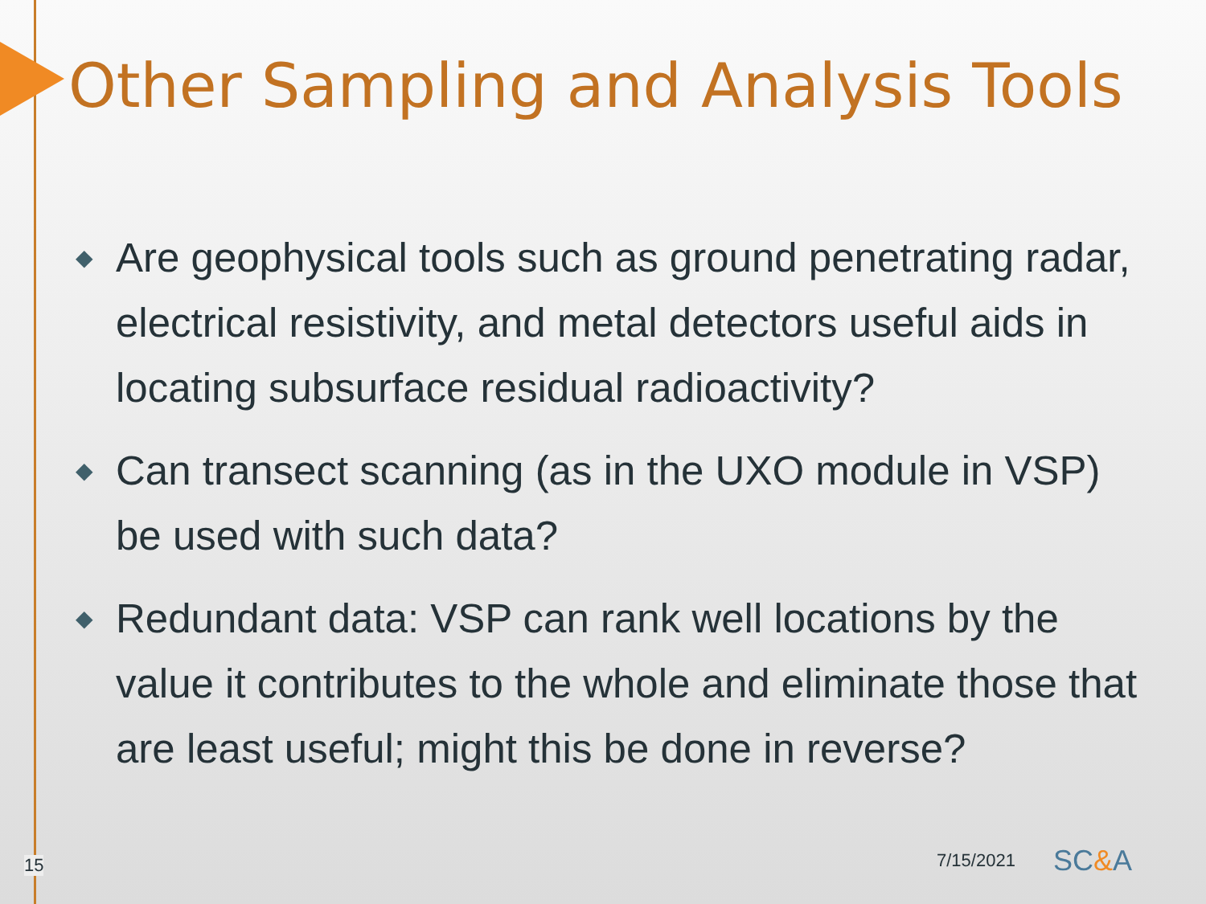Other Sampling and Analysis Tools
◆ Are geophysical tools such as ground penetrating radar, electrical resistivity, and metal detectors useful aids in locating subsurface residual radioactivity?
◆ Can transect scanning (as in the UXO module in VSP) be used with such data?
◆ Redundant data: VSP can rank well locations by the value it contributes to the whole and eliminate those that are least useful; might this be done in reverse?
15 7/15/2021 SC&A